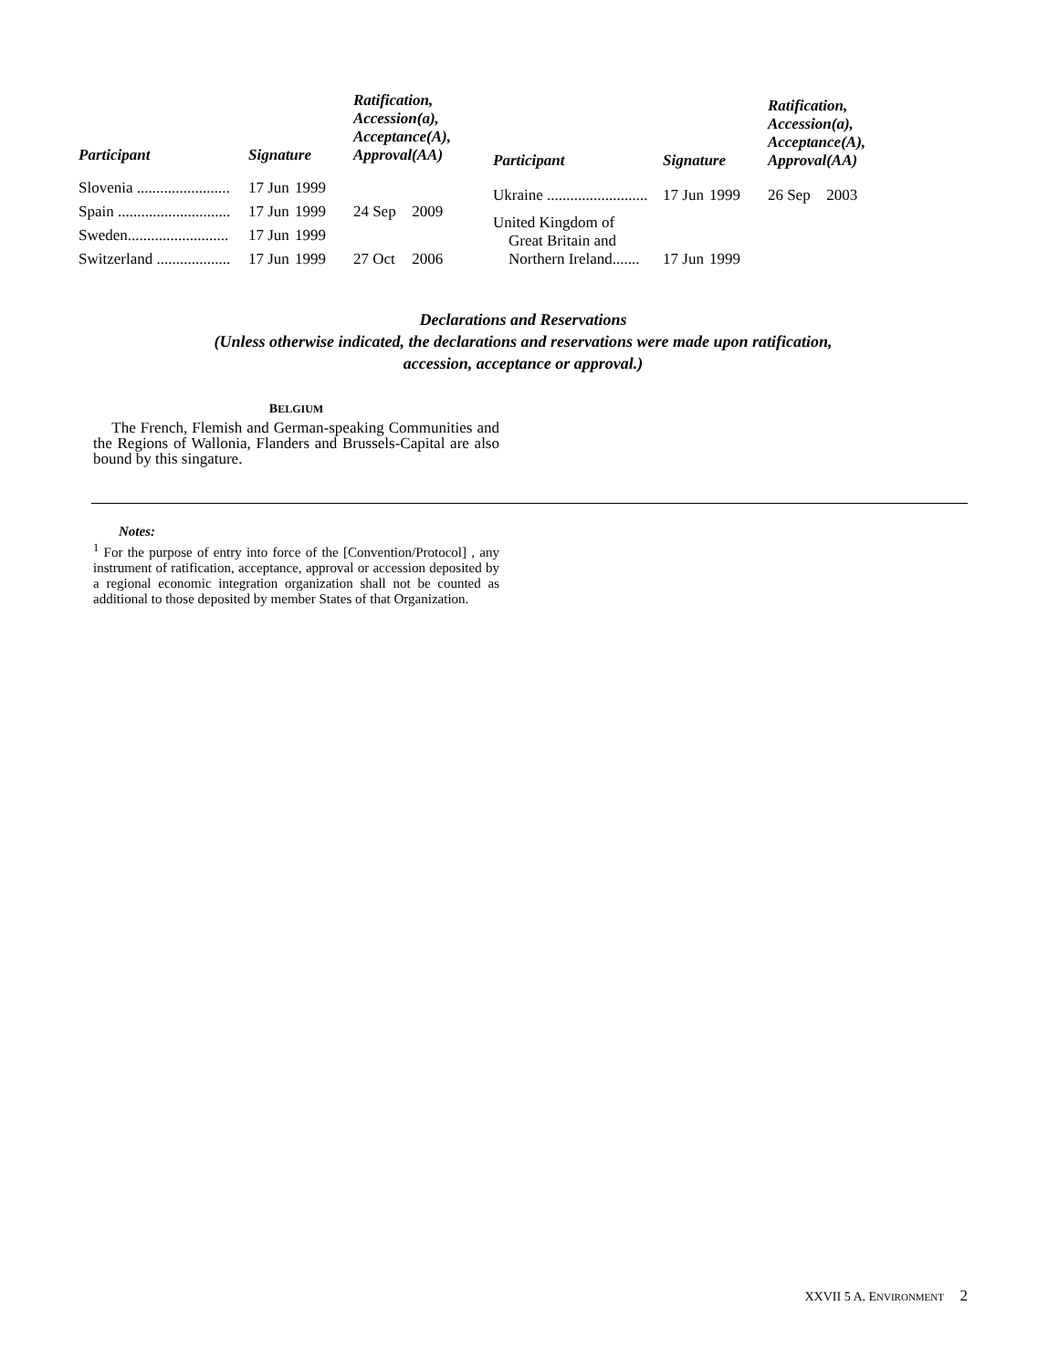| Participant | Signature | | Ratification, Accession(a), Acceptance(A), Approval(AA) | |
| --- | --- | --- | --- | --- |
| Slovenia ........................ | 17 Jun | 1999 | | |
| Spain ............................. | 17 Jun | 1999 | 24 Sep | 2009 |
| Sweden.......................... | 17 Jun | 1999 | | |
| Switzerland ................... | 17 Jun | 1999 | 27 Oct | 2006 |
| Participant | Signature | | Ratification, Accession(a), Acceptance(A), Approval(AA) | |
| --- | --- | --- | --- | --- |
| Ukraine .......................... | 17 Jun | 1999 | 26 Sep | 2003 |
| United Kingdom of Great Britain and Northern Ireland....... | 17 Jun | 1999 | | |
Declarations and Reservations
(Unless otherwise indicated, the declarations and reservations were made upon ratification,
accession, acceptance or approval.)
BELGIUM
The French, Flemish and German-speaking Communities and the Regions of Wallonia, Flanders and Brussels-Capital are also bound by this singature.
Notes:
<sup>1</sup> For the purpose of entry into force of the [Convention/Protocol] , any instrument of ratification, acceptance, approval or accession deposited by a regional economic integration organization shall not be counted as additional to those deposited by member States of that Organization.
XXVII 5 A. ENVIRONMENT 2